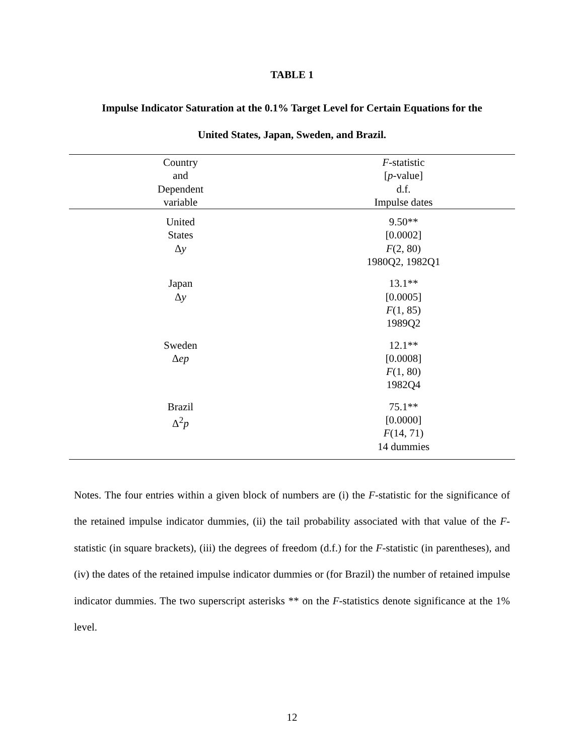TABLE 1
Impulse Indicator Saturation at the 0.1% Target Level for Certain Equations for the
United States, Japan, Sweden, and Brazil.
| Country and Dependent variable | F -statistic [ p -value] d.f. Impulse dates |
| --- | --- |
| United States Δ y | 9.50** [0.0002] F (2, 80) 1980Q2, 1982Q1 |
| Japan Δ y | 13.1** [0.0005] F (1, 85) 1989Q2 |
| Sweden Δ ep | 12.1** [0.0008] F (1, 80) 1982Q4 |
| Brazil Δ<sup>2</sup> p | 75.1** [0.0000] F (14, 71) 14 dummies |
Notes. The four entries within a given block of numbers are (i) the F-statistic for the significance of the retained impulse indicator dummies, (ii) the tail probability associated with that value of the F-statistic (in square brackets), (iii) the degrees of freedom (d.f.) for the F-statistic (in parentheses), and (iv) the dates of the retained impulse indicator dummies or (for Brazil) the number of retained impulse indicator dummies. The two superscript asterisks ** on the F-statistics denote significance at the 1% level.
12